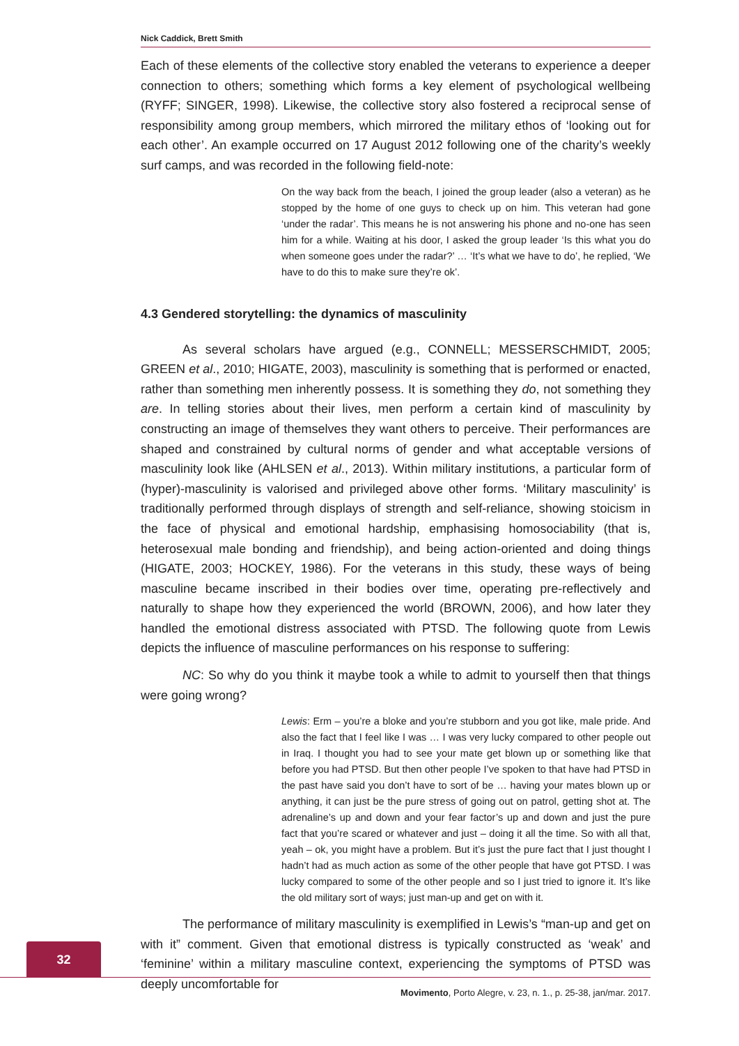Nick Caddick, Brett Smith
Each of these elements of the collective story enabled the veterans to experience a deeper connection to others; something which forms a key element of psychological wellbeing (RYFF; SINGER, 1998). Likewise, the collective story also fostered a reciprocal sense of responsibility among group members, which mirrored the military ethos of ‘looking out for each other’. An example occurred on 17 August 2012 following one of the charity’s weekly surf camps, and was recorded in the following field-note:
On the way back from the beach, I joined the group leader (also a veteran) as he stopped by the home of one guys to check up on him. This veteran had gone ‘under the radar’. This means he is not answering his phone and no-one has seen him for a while. Waiting at his door, I asked the group leader ‘Is this what you do when someone goes under the radar?’ … ‘It’s what we have to do’, he replied, ‘We have to do this to make sure they’re ok’.
4.3 Gendered storytelling: the dynamics of masculinity
As several scholars have argued (e.g., CONNELL; MESSERSCHMIDT, 2005; GREEN et al., 2010; HIGATE, 2003), masculinity is something that is performed or enacted, rather than something men inherently possess. It is something they do, not something they are. In telling stories about their lives, men perform a certain kind of masculinity by constructing an image of themselves they want others to perceive. Their performances are shaped and constrained by cultural norms of gender and what acceptable versions of masculinity look like (AHLSEN et al., 2013). Within military institutions, a particular form of (hyper)-masculinity is valorised and privileged above other forms. ‘Military masculinity’ is traditionally performed through displays of strength and self-reliance, showing stoicism in the face of physical and emotional hardship, emphasising homosociability (that is, heterosexual male bonding and friendship), and being action-oriented and doing things (HIGATE, 2003; HOCKEY, 1986). For the veterans in this study, these ways of being masculine became inscribed in their bodies over time, operating pre-reflectively and naturally to shape how they experienced the world (BROWN, 2006), and how later they handled the emotional distress associated with PTSD. The following quote from Lewis depicts the influence of masculine performances on his response to suffering:
NC: So why do you think it maybe took a while to admit to yourself then that things were going wrong?
Lewis: Erm – you’re a bloke and you’re stubborn and you got like, male pride. And also the fact that I feel like I was … I was very lucky compared to other people out in Iraq. I thought you had to see your mate get blown up or something like that before you had PTSD. But then other people I’ve spoken to that have had PTSD in the past have said you don’t have to sort of be … having your mates blown up or anything, it can just be the pure stress of going out on patrol, getting shot at. The adrenaline’s up and down and your fear factor’s up and down and just the pure fact that you’re scared or whatever and just – doing it all the time. So with all that, yeah – ok, you might have a problem. But it’s just the pure fact that I just thought I hadn’t had as much action as some of the other people that have got PTSD. I was lucky compared to some of the other people and so I just tried to ignore it. It’s like the old military sort of ways; just man-up and get on with it.
The performance of military masculinity is exemplified in Lewis’s “man-up and get on with it” comment. Given that emotional distress is typically constructed as ‘weak’ and ‘feminine’ within a military masculine context, experiencing the symptoms of PTSD was deeply uncomfortable for
32
Movimento, Porto Alegre, v. 23, n. 1., p. 25-38, jan/mar. 2017.